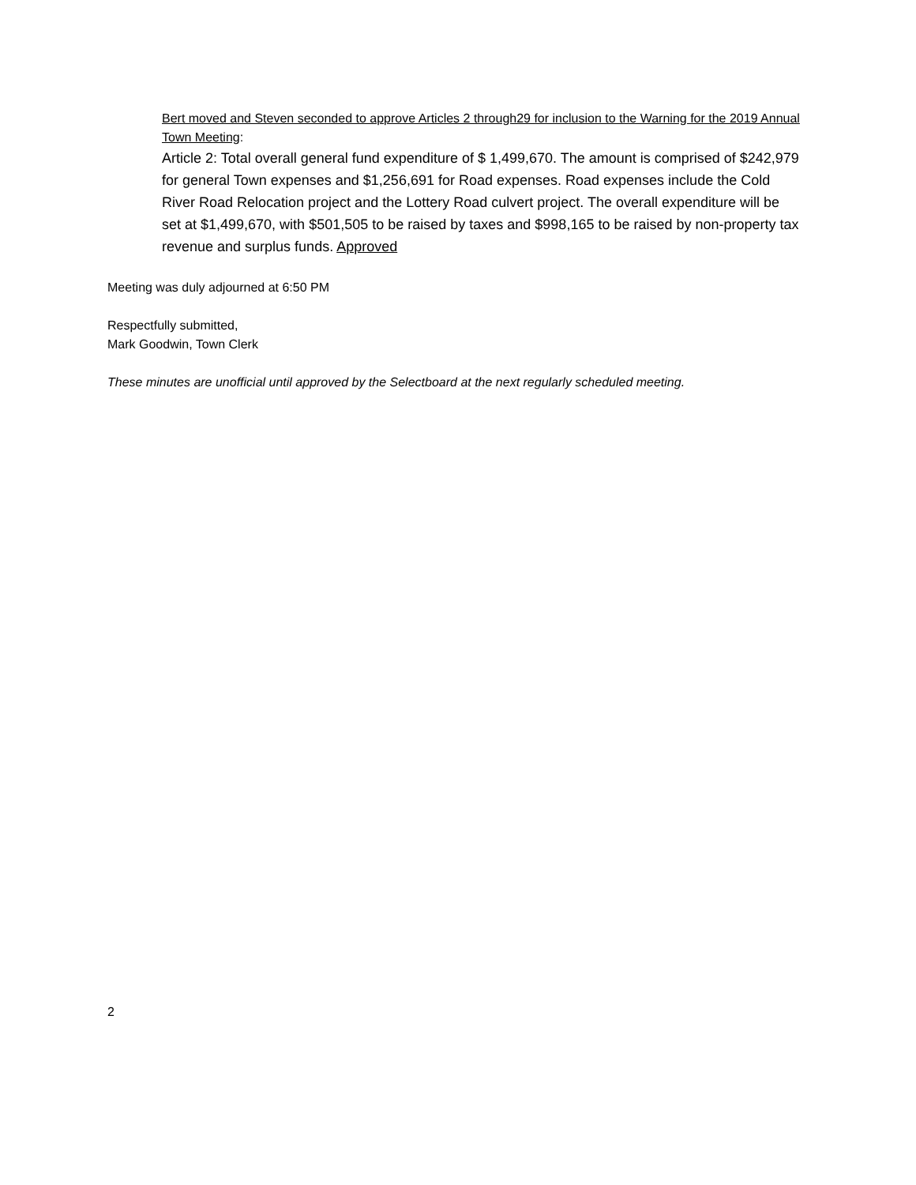Bert moved and Steven seconded to approve Articles 2 through29 for inclusion to the Warning for the 2019 Annual Town Meeting:
Article 2: Total overall general fund expenditure of $ 1,499,670. The amount is comprised of $242,979 for general Town expenses and $1,256,691 for Road expenses. Road expenses include the Cold River Road Relocation project and the Lottery Road culvert project. The overall expenditure will be set at $1,499,670, with $501,505 to be raised by taxes and $998,165 to be raised by non-property tax revenue and surplus funds. Approved
Meeting was duly adjourned at 6:50 PM
Respectfully submitted,
Mark Goodwin, Town Clerk
These minutes are unofficial until approved by the Selectboard at the next regularly scheduled meeting.
2